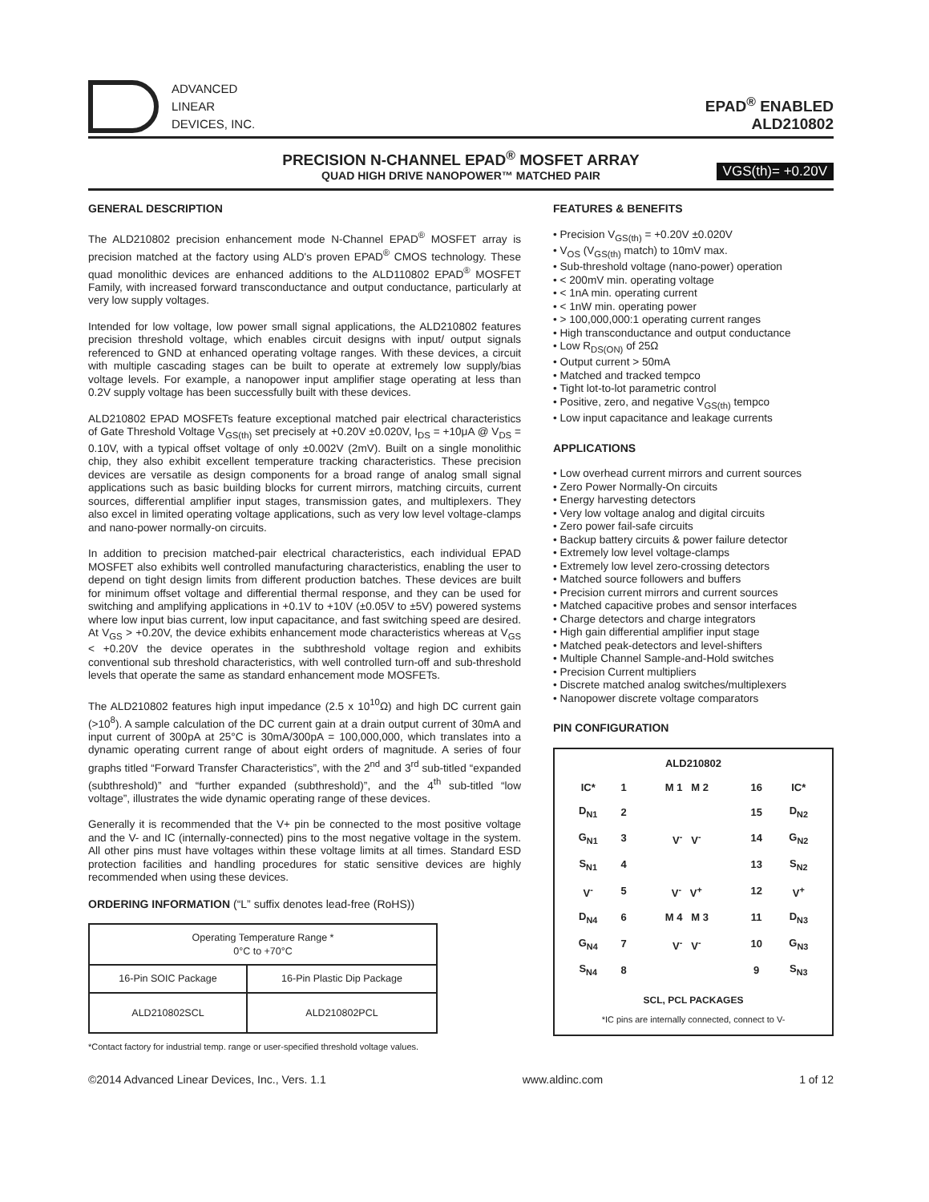ADVANCED
LINEAR
DEVICES, INC.
EPAD<sup>®</sup> ENABLED
ALD210802
PRECISION N-CHANNEL EPAD<sup>®</sup> MOSFET ARRAY
QUAD HIGH DRIVE NANOPOWER™ MATCHED PAIR VGS(th)= +0.20V
GENERAL DESCRIPTION
The ALD210802 precision enhancement mode N-Channel EPAD<sup>®</sup> MOSFET array is precision matched at the factory using ALD's proven EPAD<sup>®</sup> CMOS technology. These quad monolithic devices are enhanced additions to the ALD110802 EPAD<sup>®</sup> MOSFET Family, with increased forward transconductance and output conductance, particularly at very low supply voltages.
Intended for low voltage, low power small signal applications, the ALD210802 features precision threshold voltage, which enables circuit designs with input/ output signals referenced to GND at enhanced operating voltage ranges. With these devices, a circuit with multiple cascading stages can be built to operate at extremely low supply/bias voltage levels. For example, a nanopower input amplifier stage operating at less than 0.2V supply voltage has been successfully built with these devices.
ALD210802 EPAD MOSFETs feature exceptional matched pair electrical characteristics of Gate Threshold Voltage V<sub>GS(th)</sub> set precisely at +0.20V ±0.020V, I<sub>DS</sub> = +10μA @ V<sub>DS</sub> = 0.10V, with a typical offset voltage of only ±0.002V (2mV). Built on a single monolithic chip, they also exhibit excellent temperature tracking characteristics. These precision devices are versatile as design components for a broad range of analog small signal applications such as basic building blocks for current mirrors, matching circuits, current sources, differential amplifier input stages, transmission gates, and multiplexers. They also excel in limited operating voltage applications, such as very low level voltage-clamps and nano-power normally-on circuits.
In addition to precision matched-pair electrical characteristics, each individual EPAD MOSFET also exhibits well controlled manufacturing characteristics, enabling the user to depend on tight design limits from different production batches. These devices are built for minimum offset voltage and differential thermal response, and they can be used for switching and amplifying applications in +0.1V to +10V (±0.05V to ±5V) powered systems where low input bias current, low input capacitance, and fast switching speed are desired. At V<sub>GS</sub> > +0.20V, the device exhibits enhancement mode characteristics whereas at V<sub>GS</sub> < +0.20V the device operates in the subthreshold voltage region and exhibits conventional sub threshold characteristics, with well controlled turn-off and sub-threshold levels that operate the same as standard enhancement mode MOSFETs.
The ALD210802 features high input impedance (2.5 x 10<sup>10</sup>Ω) and high DC current gain (>10<sup>8</sup>). A sample calculation of the DC current gain at a drain output current of 30mA and input current of 300pA at 25°C is 30mA/300pA = 100,000,000, which translates into a dynamic operating current range of about eight orders of magnitude. A series of four graphs titled “Forward Transfer Characteristics”, with the 2<sup>nd</sup> and 3<sup>rd</sup> sub-titled “expanded (subthreshold)” and “further expanded (subthreshold)”, and the 4<sup>th</sup> sub-titled “low voltage”, illustrates the wide dynamic operating range of these devices.
Generally it is recommended that the V+ pin be connected to the most positive voltage and the V- and IC (internally-connected) pins to the most negative voltage in the system. All other pins must have voltages within these voltage limits at all times. Standard ESD protection facilities and handling procedures for static sensitive devices are highly recommended when using these devices.
ORDERING INFORMATION (“L” suffix denotes lead-free (RoHS))
| Operating Temperature Range * 0°C to +70°C | |
| 16-Pin SOIC Package | 16-Pin Plastic Dip Package |
| ALD210802SCL | ALD210802PCL |
*Contact factory for industrial temp. range or user-specified threshold voltage values.
FEATURES & BENEFITS
• Precision V<sub>GS(th)</sub> = +0.20V ±0.020V
• V<sub>OS</sub> (V<sub>GS(th)</sub> match) to 10mV max.
• Sub-threshold voltage (nano-power) operation
• < 200mV min. operating voltage
• < 1nA min. operating current
• < 1nW min. operating power
• > 100,000,000:1 operating current ranges
• High transconductance and output conductance
• Low R<sub>DS(ON)</sub> of 25Ω
• Output current > 50mA
• Matched and tracked tempco
• Tight lot-to-lot parametric control
• Positive, zero, and negative V<sub>GS(th)</sub> tempco
• Low input capacitance and leakage currents
APPLICATIONS
• Low overhead current mirrors and current sources
• Zero Power Normally-On circuits
• Energy harvesting detectors
• Very low voltage analog and digital circuits
• Zero power fail-safe circuits
• Backup battery circuits & power failure detector
• Extremely low level voltage-clamps
• Extremely low level zero-crossing detectors
• Matched source followers and buffers
• Precision current mirrors and current sources
• Matched capacitive probes and sensor interfaces
• Charge detectors and charge integrators
• High gain differential amplifier input stage
• Matched peak-detectors and level-shifters
• Multiple Channel Sample-and-Hold switches
• Precision Current multipliers
• Discrete matched analog switches/multiplexers
• Nanopower discrete voltage comparators
PIN CONFIGURATION
ALD210802
| IC* | 1 | M 1 M 2 | 16 | IC* |
| D<sub>N1</sub> | 2 | | 15 | D<sub>N2</sub> |
| G<sub>N1</sub> | 3 | V<sup>-</sup> V<sup>-</sup> | 14 | G<sub>N2</sub> |
| S<sub>N1</sub> | 4 | | 13 | S<sub>N2</sub> |
| V<sup>-</sup> | 5 | V<sup>-</sup> V<sup>+</sup> | 12 | V<sup>+</sup> |
| D<sub>N4</sub> | 6 | M 4 M 3 | 11 | D<sub>N3</sub> |
| G<sub>N4</sub> | 7 | V<sup>-</sup> V<sup>-</sup> | 10 | G<sub>N3</sub> |
| S<sub>N4</sub> | 8 | | 9 | S<sub>N3</sub> |
SCL, PCL PACKAGES
*IC pins are internally connected, connect to V-
©2014 Advanced Linear Devices, Inc., Vers. 1.1 www.aldinc.com 1 of 12